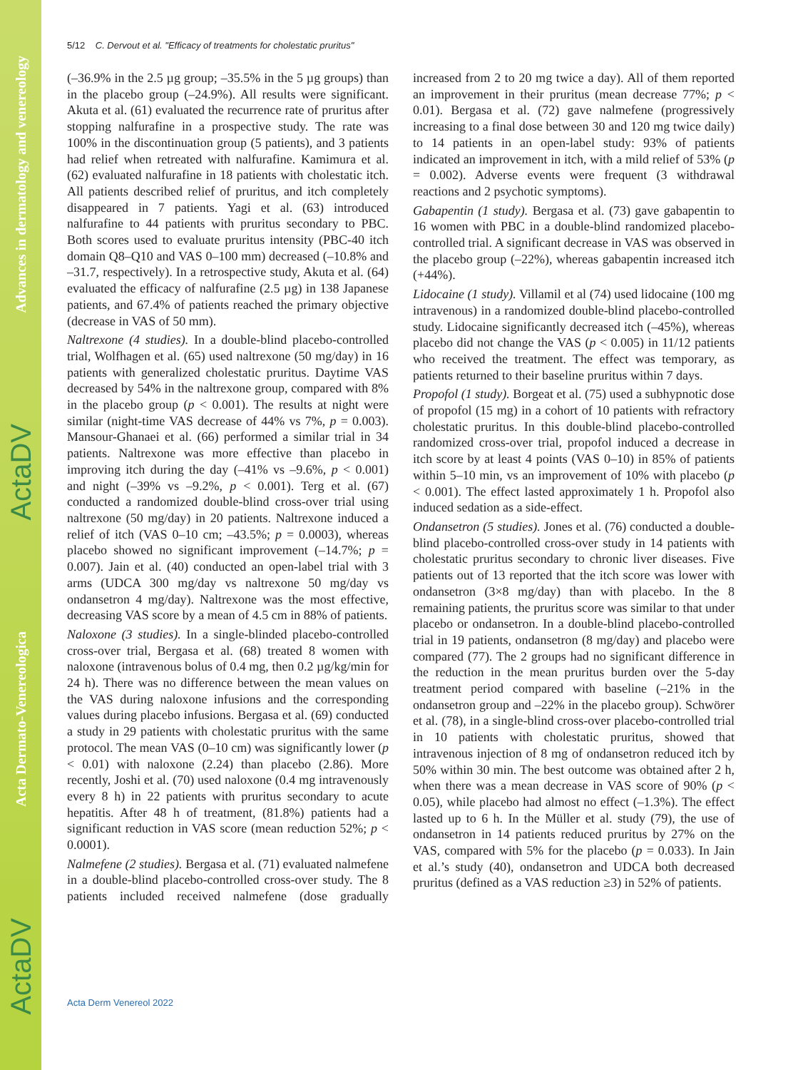Advances in dermatology and venereology
ActaDV
Acta Dermato-Venereologica
ActaDV
5/12 C. Dervout et al. "Efficacy of treatments for cholestatic pruritus"
(–36.9% in the 2.5 µg group; –35.5% in the 5 µg groups) than in the placebo group (–24.9%). All results were significant. Akuta et al. (61) evaluated the recurrence rate of pruritus after stopping nalfurafine in a prospective study. The rate was 100% in the discontinuation group (5 patients), and 3 patients had relief when retreated with nalfurafine. Kamimura et al. (62) evaluated nalfurafine in 18 patients with cholestatic itch. All patients described relief of pruritus, and itch completely disappeared in 7 patients. Yagi et al. (63) introduced nalfurafine to 44 patients with pruritus secondary to PBC. Both scores used to evaluate pruritus intensity (PBC-40 itch domain Q8–Q10 and VAS 0–100 mm) decreased (–10.8% and –31.7, respectively). In a retrospective study, Akuta et al. (64) evaluated the efficacy of nalfurafine (2.5 µg) in 138 Japanese patients, and 67.4% of patients reached the primary objective (decrease in VAS of 50 mm).
Naltrexone (4 studies). In a double-blind placebo-controlled trial, Wolfhagen et al. (65) used naltrexone (50 mg/day) in 16 patients with generalized cholestatic pruritus. Daytime VAS decreased by 54% in the naltrexone group, compared with 8% in the placebo group (p < 0.001). The results at night were similar (night-time VAS decrease of 44% vs 7%, p = 0.003). Mansour-Ghanaei et al. (66) performed a similar trial in 34 patients. Naltrexone was more effective than placebo in improving itch during the day (–41% vs –9.6%, p < 0.001) and night (–39% vs –9.2%, p < 0.001). Terg et al. (67) conducted a randomized double-blind cross-over trial using naltrexone (50 mg/day) in 20 patients. Naltrexone induced a relief of itch (VAS 0–10 cm; –43.5%; p = 0.0003), whereas placebo showed no significant improvement (–14.7%; p = 0.007). Jain et al. (40) conducted an open-label trial with 3 arms (UDCA 300 mg/day vs naltrexone 50 mg/day vs ondansetron 4 mg/day). Naltrexone was the most effective, decreasing VAS score by a mean of 4.5 cm in 88% of patients.
Naloxone (3 studies). In a single-blinded placebo-controlled cross-over trial, Bergasa et al. (68) treated 8 women with naloxone (intravenous bolus of 0.4 mg, then 0.2 µg/kg/min for 24 h). There was no difference between the mean values on the VAS during naloxone infusions and the corresponding values during placebo infusions. Bergasa et al. (69) conducted a study in 29 patients with cholestatic pruritus with the same protocol. The mean VAS (0–10 cm) was significantly lower (p < 0.01) with naloxone (2.24) than placebo (2.86). More recently, Joshi et al. (70) used naloxone (0.4 mg intravenously every 8 h) in 22 patients with pruritus secondary to acute hepatitis. After 48 h of treatment, (81.8%) patients had a significant reduction in VAS score (mean reduction 52%; p < 0.0001).
Nalmefene (2 studies). Bergasa et al. (71) evaluated nalmefene in a double-blind placebo-controlled cross-over study. The 8 patients included received nalmefene (dose gradually increased from 2 to 20 mg twice a day). All of them reported an improvement in their pruritus (mean decrease 77%; p < 0.01). Bergasa et al. (72) gave nalmefene (progressively increasing to a final dose between 30 and 120 mg twice daily) to 14 patients in an open-label study: 93% of patients indicated an improvement in itch, with a mild relief of 53% (p = 0.002). Adverse events were frequent (3 withdrawal reactions and 2 psychotic symptoms).
Gabapentin (1 study). Bergasa et al. (73) gave gabapentin to 16 women with PBC in a double-blind randomized placebo-controlled trial. A significant decrease in VAS was observed in the placebo group (–22%), whereas gabapentin increased itch (+44%).
Lidocaine (1 study). Villamil et al (74) used lidocaine (100 mg intravenous) in a randomized double-blind placebo-controlled study. Lidocaine significantly decreased itch (–45%), whereas placebo did not change the VAS (p < 0.005) in 11/12 patients who received the treatment. The effect was temporary, as patients returned to their baseline pruritus within 7 days.
Propofol (1 study). Borgeat et al. (75) used a subhypnotic dose of propofol (15 mg) in a cohort of 10 patients with refractory cholestatic pruritus. In this double-blind placebo-controlled randomized cross-over trial, propofol induced a decrease in itch score by at least 4 points (VAS 0–10) in 85% of patients within 5–10 min, vs an improvement of 10% with placebo (p < 0.001). The effect lasted approximately 1 h. Propofol also induced sedation as a side-effect.
Ondansetron (5 studies). Jones et al. (76) conducted a double-blind placebo-controlled cross-over study in 14 patients with cholestatic pruritus secondary to chronic liver diseases. Five patients out of 13 reported that the itch score was lower with ondansetron (3×8 mg/day) than with placebo. In the 8 remaining patients, the pruritus score was similar to that under placebo or ondansetron. In a double-blind placebo-controlled trial in 19 patients, ondansetron (8 mg/day) and placebo were compared (77). The 2 groups had no significant difference in the reduction in the mean pruritus burden over the 5-day treatment period compared with baseline (–21% in the ondansetron group and –22% in the placebo group). Schwörer et al. (78), in a single-blind cross-over placebo-controlled trial in 10 patients with cholestatic pruritus, showed that intravenous injection of 8 mg of ondansetron reduced itch by 50% within 30 min. The best outcome was obtained after 2 h, when there was a mean decrease in VAS score of 90% (p < 0.05), while placebo had almost no effect (–1.3%). The effect lasted up to 6 h. In the Müller et al. study (79), the use of ondansetron in 14 patients reduced pruritus by 27% on the VAS, compared with 5% for the placebo (p = 0.033). In Jain et al.’s study (40), ondansetron and UDCA both decreased pruritus (defined as a VAS reduction ≥3) in 52% of patients.
Acta Derm Venereol 2022